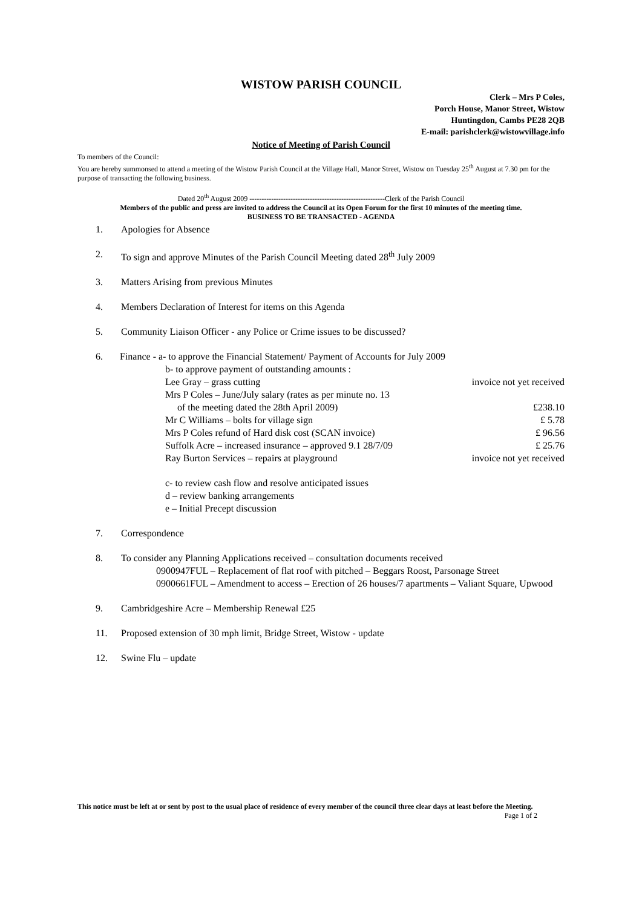WISTOW PARISH COUNCIL
Clerk – Mrs P Coles,
Porch House, Manor Street, Wistow
Huntingdon, Cambs PE28 2QB
E-mail: parishclerk@wistowvillage.info
Notice of Meeting of Parish Council
To members of the Council:
You are hereby summonsed to attend a meeting of the Wistow Parish Council at the Village Hall, Manor Street, Wistow on Tuesday 25<sup>th</sup> August at 7.30 pm for the purpose of transacting the following business.
Dated 20<sup>th</sup> August 2009 --------------------------------------------------------Clerk of the Parish Council
Members of the public and press are invited to address the Council at its Open Forum for the first 10 minutes of the meeting time.
BUSINESS TO BE TRANSACTED - AGENDA
1. Apologies for Absence
2. To sign and approve Minutes of the Parish Council Meeting dated 28<sup>th</sup> July 2009
3. Matters Arising from previous Minutes
4. Members Declaration of Interest for items on this Agenda
5. Community Liaison Officer - any Police or Crime issues to be discussed?
6. Finance - a- to approve the Financial Statement/ Payment of Accounts for July 2009
b- to approve payment of outstanding amounts :
Lee Gray – grass cutting invoice not yet received
Mrs P Coles – June/July salary (rates as per minute no. 13
of the meeting dated the 28th April 2009) £238.10
Mr C Williams – bolts for village sign £ 5.78
Mrs P Coles refund of Hard disk cost (SCAN invoice) £ 96.56
Suffolk Acre – increased insurance – approved 9.1 28/7/09 £ 25.76
Ray Burton Services – repairs at playground invoice not yet received
c- to review cash flow and resolve anticipated issues
d – review banking arrangements
e – Initial Precept discussion
7. Correspondence
8. To consider any Planning Applications received – consultation documents received
0900947FUL – Replacement of flat roof with pitched – Beggars Roost, Parsonage Street
0900661FUL – Amendment to access – Erection of 26 houses/7 apartments – Valiant Square, Upwood
9. Cambridgeshire Acre – Membership Renewal £25
11. Proposed extension of 30 mph limit, Bridge Street, Wistow - update
12. Swine Flu – update
This notice must be left at or sent by post to the usual place of residence of every member of the council three clear days at least before the Meeting. Page 1 of 2